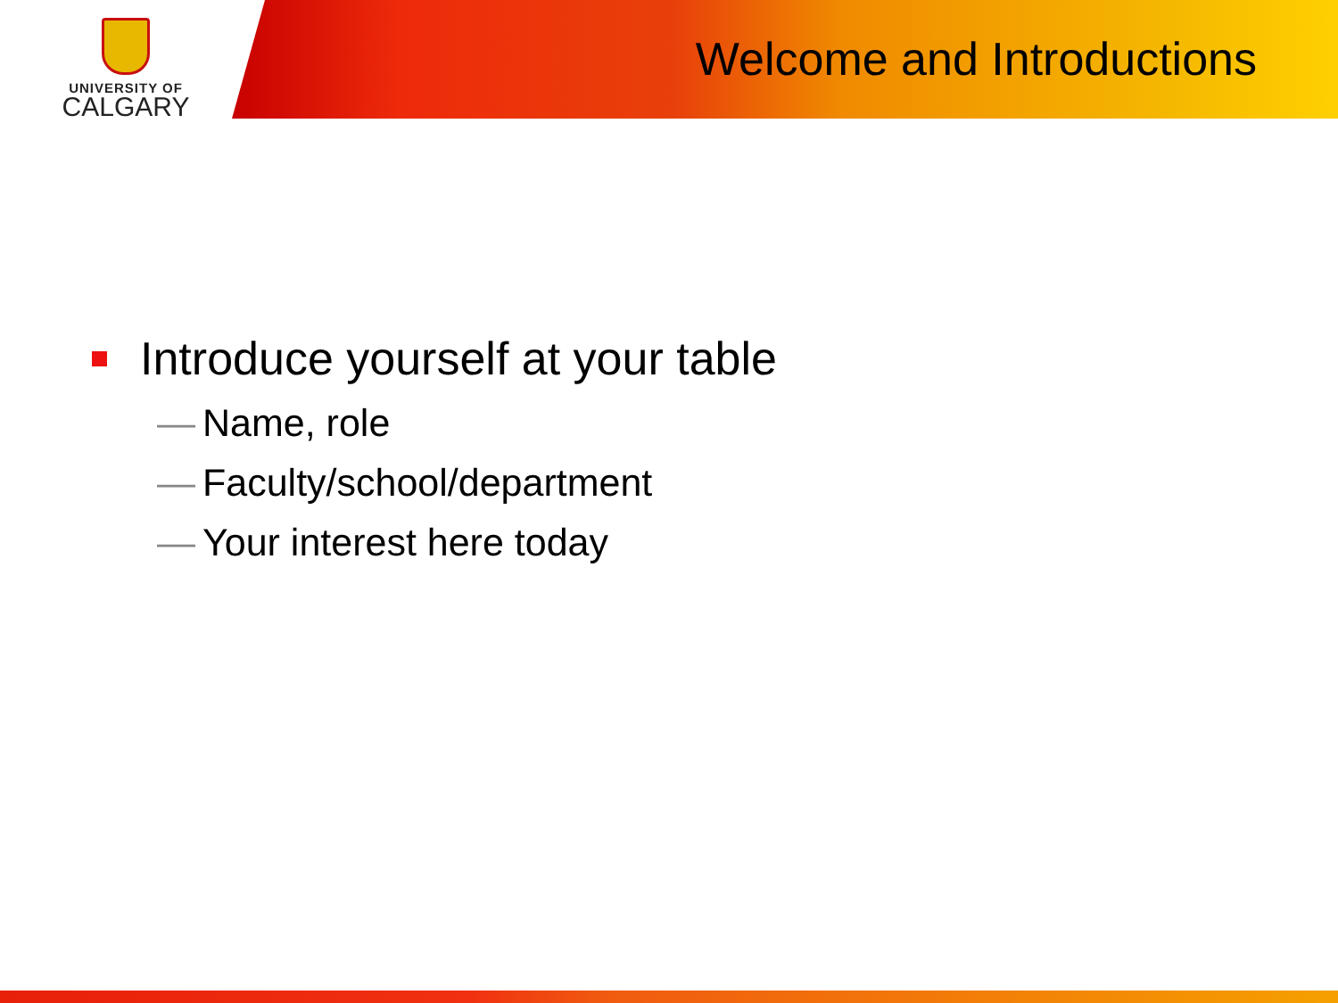UNIVERSITY OF
CALGARY
Welcome and Introductions
Introduce yourself at your table
— Name, role
— Faculty/school/department
— Your interest here today